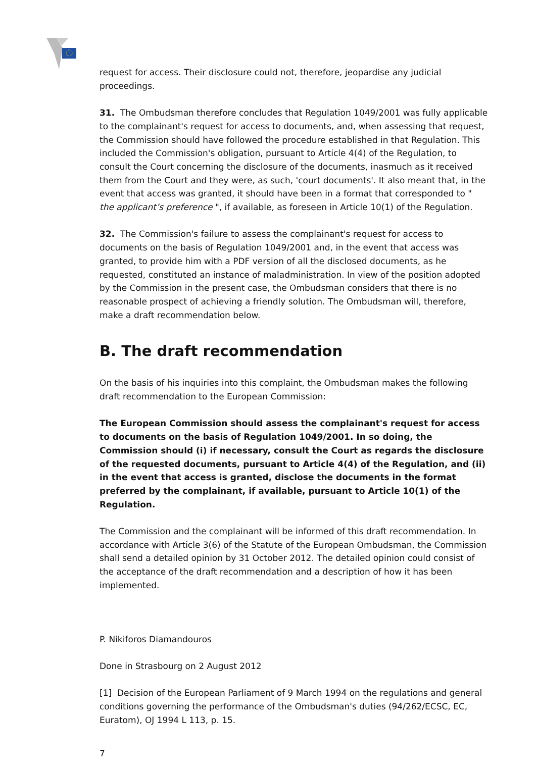request for access. Their disclosure could not, therefore, jeopardise any judicial proceedings.
31. The Ombudsman therefore concludes that Regulation 1049/2001 was fully applicable to the complainant's request for access to documents, and, when assessing that request, the Commission should have followed the procedure established in that Regulation. This included the Commission's obligation, pursuant to Article 4(4) of the Regulation, to consult the Court concerning the disclosure of the documents, inasmuch as it received them from the Court and they were, as such, 'court documents'. It also meant that, in the event that access was granted, it should have been in a format that corresponded to " the applicant’s preference ", if available, as foreseen in Article 10(1) of the Regulation.
32. The Commission's failure to assess the complainant's request for access to documents on the basis of Regulation 1049/2001 and, in the event that access was granted, to provide him with a PDF version of all the disclosed documents, as he requested, constituted an instance of maladministration. In view of the position adopted by the Commission in the present case, the Ombudsman considers that there is no reasonable prospect of achieving a friendly solution. The Ombudsman will, therefore, make a draft recommendation below.
B. The draft recommendation
On the basis of his inquiries into this complaint, the Ombudsman makes the following draft recommendation to the European Commission:
The European Commission should assess the complainant's request for access to documents on the basis of Regulation 1049/2001. In so doing, the Commission should (i) if necessary, consult the Court as regards the disclosure of the requested documents, pursuant to Article 4(4) of the Regulation, and (ii) in the event that access is granted, disclose the documents in the format preferred by the complainant, if available, pursuant to Article 10(1) of the Regulation.
The Commission and the complainant will be informed of this draft recommendation. In accordance with Article 3(6) of the Statute of the European Ombudsman, the Commission shall send a detailed opinion by 31 October 2012. The detailed opinion could consist of the acceptance of the draft recommendation and a description of how it has been implemented.
P. Nikiforos Diamandouros
Done in Strasbourg on 2 August 2012
[1] Decision of the European Parliament of 9 March 1994 on the regulations and general conditions governing the performance of the Ombudsman's duties (94/262/ECSC, EC, Euratom), OJ 1994 L 113, p. 15.
7